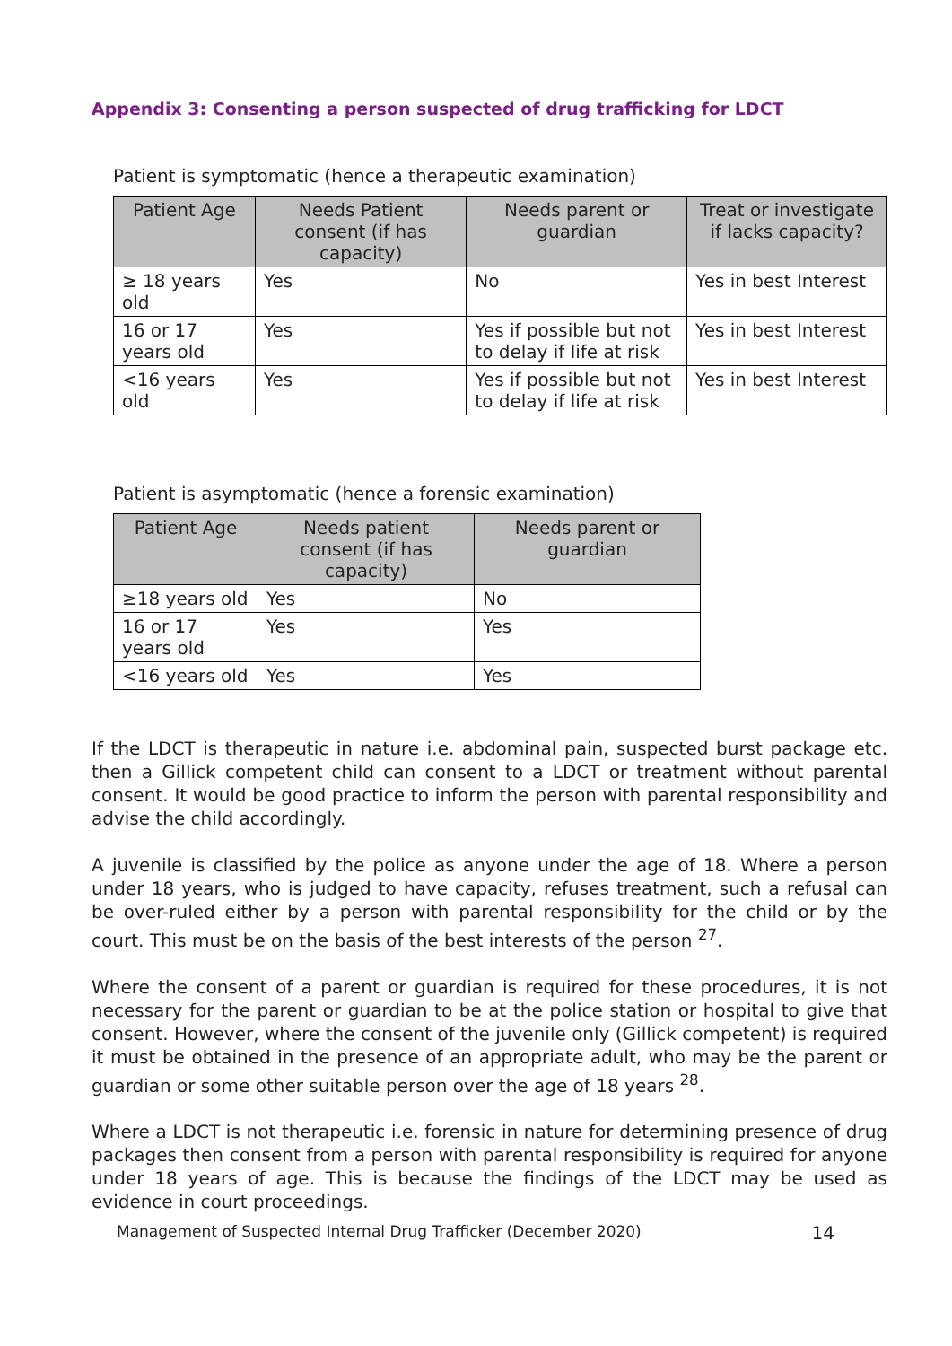Appendix 3: Consenting a person suspected of drug trafficking for LDCT
Patient is symptomatic (hence a therapeutic examination)
| Patient Age | Needs Patient consent (if has capacity) | Needs parent or guardian | Treat or investigate if lacks capacity? |
| --- | --- | --- | --- |
| ≥ 18 years old | Yes | No | Yes in best Interest |
| 16 or 17 years old | Yes | Yes if possible but not to delay if life at risk | Yes in best Interest |
| <16 years old | Yes | Yes if possible but not to delay if life at risk | Yes in best Interest |
Patient is asymptomatic (hence a forensic examination)
| Patient Age | Needs patient consent (if has capacity) | Needs parent or guardian |
| --- | --- | --- |
| ≥18 years old | Yes | No |
| 16 or 17 years old | Yes | Yes |
| <16 years old | Yes | Yes |
If the LDCT is therapeutic in nature i.e. abdominal pain, suspected burst package etc. then a Gillick competent child can consent to a LDCT or treatment without parental consent. It would be good practice to inform the person with parental responsibility and advise the child accordingly.
A juvenile is classified by the police as anyone under the age of 18. Where a person under 18 years, who is judged to have capacity, refuses treatment, such a refusal can be over-ruled either by a person with parental responsibility for the child or by the court. This must be on the basis of the best interests of the person <sup>27</sup>.
Where the consent of a parent or guardian is required for these procedures, it is not necessary for the parent or guardian to be at the police station or hospital to give that consent. However, where the consent of the juvenile only (Gillick competent) is required it must be obtained in the presence of an appropriate adult, who may be the parent or guardian or some other suitable person over the age of 18 years <sup>28</sup>.
Where a LDCT is not therapeutic i.e. forensic in nature for determining presence of drug packages then consent from a person with parental responsibility is required for anyone under 18 years of age. This is because the findings of the LDCT may be used as evidence in court proceedings.
Management of Suspected Internal Drug Trafficker (December 2020) 14